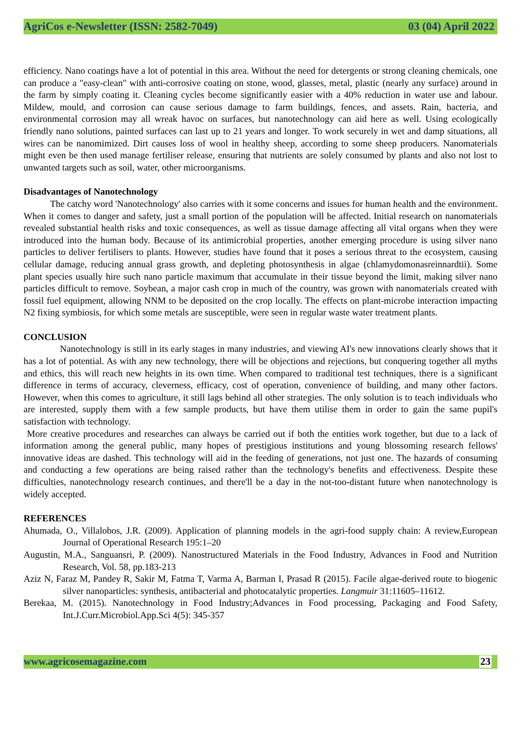AgriCos e-Newsletter (ISSN: 2582-7049) 03 (04) April 2022
efficiency. Nano coatings have a lot of potential in this area. Without the need for detergents or strong cleaning chemicals, one can produce a "easy-clean" with anti-corrosive coating on stone, wood, glasses, metal, plastic (nearly any surface) around in the farm by simply coating it. Cleaning cycles become significantly easier with a 40% reduction in water use and labour. Mildew, mould, and corrosion can cause serious damage to farm buildings, fences, and assets. Rain, bacteria, and environmental corrosion may all wreak havoc on surfaces, but nanotechnology can aid here as well. Using ecologically friendly nano solutions, painted surfaces can last up to 21 years and longer. To work securely in wet and damp situations, all wires can be nanomimized. Dirt causes loss of wool in healthy sheep, according to some sheep producers. Nanomaterials might even be then used manage fertiliser release, ensuring that nutrients are solely consumed by plants and also not lost to unwanted targets such as soil, water, other microorganisms.
Disadvantages of Nanotechnology
The catchy word 'Nanotechnology' also carries with it some concerns and issues for human health and the environment. When it comes to danger and safety, just a small portion of the population will be affected. Initial research on nanomaterials revealed substantial health risks and toxic consequences, as well as tissue damage affecting all vital organs when they were introduced into the human body. Because of its antimicrobial properties, another emerging procedure is using silver nano particles to deliver fertilisers to plants. However, studies have found that it poses a serious threat to the ecosystem, causing cellular damage, reducing annual grass growth, and depleting photosynthesis in algae (chlamydomonasreinnardtii). Some plant species usually hire such nano particle maximum that accumulate in their tissue beyond the limit, making silver nano particles difficult to remove. Soybean, a major cash crop in much of the country, was grown with nanomaterials created with fossil fuel equipment, allowing NNM to be deposited on the crop locally. The effects on plant-microbe interaction impacting N2 fixing symbiosis, for which some metals are susceptible, were seen in regular waste water treatment plants.
CONCLUSION
Nanotechnology is still in its early stages in many industries, and viewing AI's new innovations clearly shows that it has a lot of potential. As with any new technology, there will be objections and rejections, but conquering together all myths and ethics, this will reach new heights in its own time. When compared to traditional test techniques, there is a significant difference in terms of accuracy, cleverness, efficacy, cost of operation, convenience of building, and many other factors. However, when this comes to agriculture, it still lags behind all other strategies. The only solution is to teach individuals who are interested, supply them with a few sample products, but have them utilise them in order to gain the same pupil's satisfaction with technology.
More creative procedures and researches can always be carried out if both the entities work together, but due to a lack of information among the general public, many hopes of prestigious institutions and young blossoming research fellows' innovative ideas are dashed. This technology will aid in the feeding of generations, not just one. The hazards of consuming and conducting a few operations are being raised rather than the technology's benefits and effectiveness. Despite these difficulties, nanotechnology research continues, and there'll be a day in the not-too-distant future when nanotechnology is widely accepted.
REFERENCES
Ahumada, O., Villalobos, J.R. (2009). Application of planning models in the agri-food supply chain: A review,European Journal of Operational Research 195:1–20
Augustin, M.A., Sanguansri, P. (2009). Nanostructured Materials in the Food Industry, Advances in Food and Nutrition Research, Vol. 58, pp.183-213
Aziz N, Faraz M, Pandey R, Sakir M, Fatma T, Varma A, Barman I, Prasad R (2015). Facile algae-derived route to biogenic silver nanoparticles: synthesis, antibacterial and photocatalytic properties. Langmuir 31:11605–11612.
Berekaa, M. (2015). Nanotechnology in Food Industry;Advances in Food processing, Packaging and Food Safety, Int.J.Curr.Microbiol.App.Sci 4(5): 345-357
www.agricosemagazine.com 23